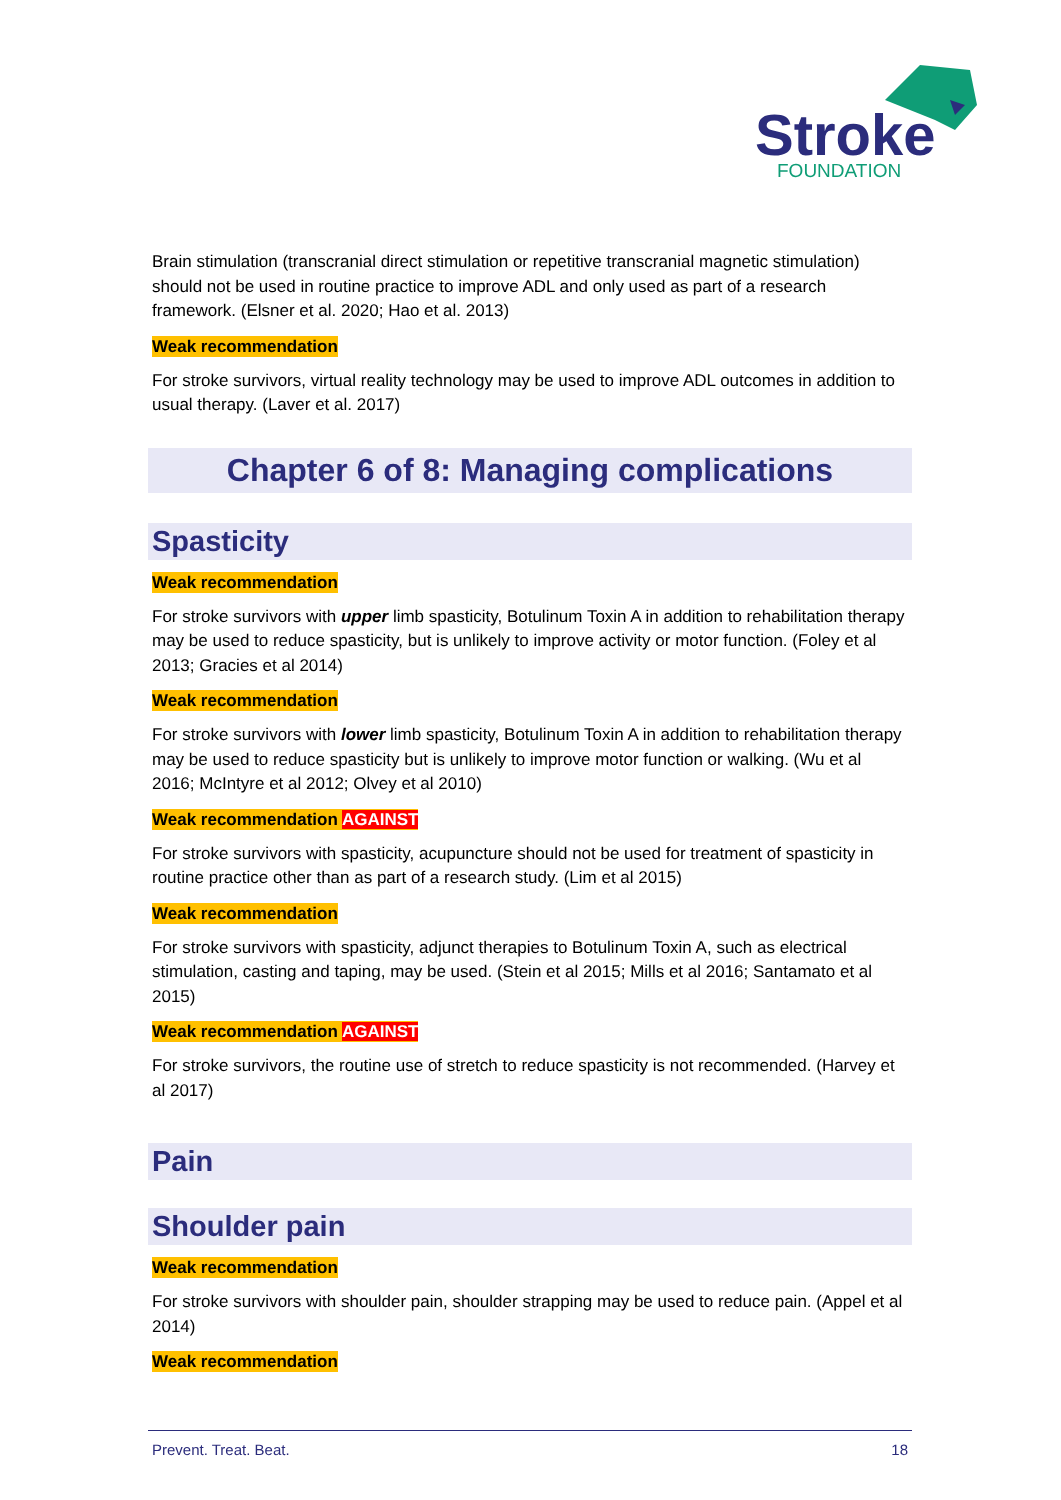Stroke
FOUNDATION
Brain stimulation (transcranial direct stimulation or repetitive transcranial magnetic stimulation) should not be used in routine practice to improve ADL and only used as part of a research framework. (Elsner et al. 2020; Hao et al. 2013)
Weak recommendation
For stroke survivors, virtual reality technology may be used to improve ADL outcomes in addition to usual therapy. (Laver et al. 2017)
Chapter 6 of 8: Managing complications
Spasticity
Weak recommendation
For stroke survivors with upper limb spasticity, Botulinum Toxin A in addition to rehabilitation therapy may be used to reduce spasticity, but is unlikely to improve activity or motor function. (Foley et al 2013; Gracies et al 2014)
Weak recommendation
For stroke survivors with lower limb spasticity, Botulinum Toxin A in addition to rehabilitation therapy may be used to reduce spasticity but is unlikely to improve motor function or walking. (Wu et al 2016; McIntyre et al 2012; Olvey et al 2010)
Weak recommendation AGAINST
For stroke survivors with spasticity, acupuncture should not be used for treatment of spasticity in routine practice other than as part of a research study. (Lim et al 2015)
Weak recommendation
For stroke survivors with spasticity, adjunct therapies to Botulinum Toxin A, such as electrical stimulation, casting and taping, may be used. (Stein et al 2015; Mills et al 2016; Santamato et al 2015)
Weak recommendation AGAINST
For stroke survivors, the routine use of stretch to reduce spasticity is not recommended. (Harvey et al 2017)
Pain
Shoulder pain
Weak recommendation
For stroke survivors with shoulder pain, shoulder strapping may be used to reduce pain. (Appel et al 2014)
Weak recommendation
Prevent. Treat. Beat. 18